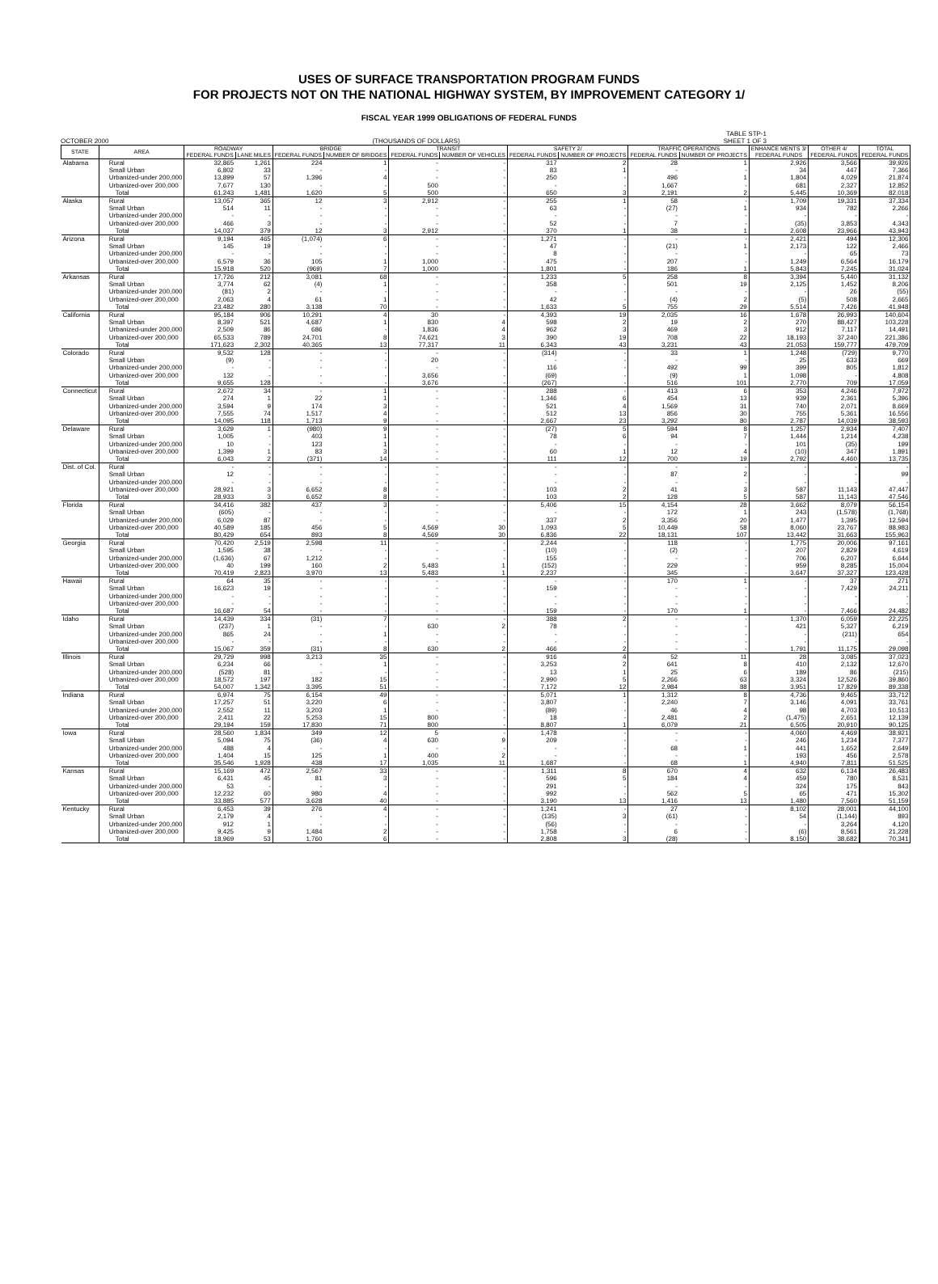USES OF SURFACE TRANSPORTATION PROGRAM FUNDS
FOR PROJECTS NOT ON THE NATIONAL HIGHWAY SYSTEM, BY IMPROVEMENT CATEGORY 1/
FISCAL YEAR 1999 OBLIGATIONS OF FEDERAL FUNDS
OCTOBER 2000 (THOUSANDS OF DOLLARS) TABLE STP-1
SHEET 1 OF 3
| STATE | AREA | ROADWAY | | BRIDGE | | TRANSIT | | SAFETY 2/ | | TRAFFIC OPERATIONS | | ENHANCE MENTS 3/ | OTHER 4/ | TOTAL |
| --- | --- | --- | --- | --- | --- | --- | --- | --- | --- | --- | --- | --- | --- | --- |
| | | FEDERAL FUNDS | LANE MILES | FEDERAL FUNDS | NUMBER OF BRIDGES | FEDERAL FUNDS | NUMBER OF VEHICLES | FEDERAL FUNDS | NUMBER OF PROJECTS | FEDERAL FUNDS | NUMBER OF PROJECTS | FEDERAL FUNDS | FEDERAL FUNDS | FEDERAL FUNDS |
| Alabama | Rural | 32,865 | 1,261 | 224 | 1 | - | - | 317 | 2 | 28 | 1 | 2,926 | 3,566 | 39,926 |
| | Small Urban | 6,802 | 33 | - | - | - | - | 83 | 1 | - | - | 34 | 447 | 7,366 |
| | Urbanized-under 200,000 | 13,899 | 57 | 1,396 | 4 | - | - | 250 | - | 496 | 1 | 1,804 | 4,029 | 21,874 |
| | Urbanized-over 200,000 | 7,677 | 130 | - | - | 500 | - | - | - | 1,667 | - | 681 | 2,327 | 12,852 |
| | Total | 61,243 | 1,481 | 1,620 | 5 | 500 | - | 650 | 3 | 2,191 | 2 | 5,445 | 10,369 | 82,018 |
| Alaska | Rural | 13,057 | 365 | 12 | 3 | 2,912 | - | 255 | 1 | 58 | - | 1,709 | 19,331 | 37,334 |
| | Small Urban | 514 | 11 | - | - | - | - | 63 | - | (27) | 1 | 934 | 782 | 2,266 |
| | Urbanized-under 200,000 | - | - | - | - | - | - | - | - | - | - | - | - | - |
| | Urbanized-over 200,000 | 466 | 3 | - | - | - | - | 52 | - | 7 | - | (35) | 3,853 | 4,343 |
| | Total | 14,037 | 379 | 12 | 3 | 2,912 | - | 370 | 1 | 38 | 1 | 2,608 | 23,966 | 43,943 |
| Arizona | Rural | 9,194 | 465 | (1,074) | 6 | - | - | 1,271 | - | - | - | 2,421 | 494 | 12,306 |
| | Small Urban | 145 | 19 | - | - | - | - | 47 | - | (21) | 1 | 2,173 | 122 | 2,466 |
| | Urbanized-under 200,000 | - | - | - | - | - | - | 8 | - | - | - | - | 65 | 73 |
| | Urbanized-over 200,000 | 6,579 | 36 | 105 | 1 | 1,000 | - | 475 | - | 207 | - | 1,249 | 6,564 | 16,179 |
| | Total | 15,918 | 520 | (969) | 7 | 1,000 | - | 1,801 | - | 186 | 1 | 5,843 | 7,245 | 31,024 |
| Arkansas | Rural | 17,726 | 212 | 3,081 | 68 | - | - | 1,233 | 5 | 258 | 8 | 3,394 | 5,440 | 31,132 |
| | Small Urban | 3,774 | 62 | (4) | 1 | - | - | 358 | - | 501 | 19 | 2,125 | 1,452 | 8,206 |
| | Urbanized-under 200,000 | (81) | 2 | - | - | - | - | - | - | - | - | - | 26 | (55) |
| | Urbanized-over 200,000 | 2,063 | 4 | 61 | 1 | - | - | 42 | - | (4) | 2 | (5) | 508 | 2,665 |
| | Total | 23,482 | 280 | 3,138 | 70 | - | - | 1,633 | 5 | 755 | 29 | 5,514 | 7,426 | 41,948 |
| California | Rural | 95,184 | 906 | 10,291 | 4 | 30 | - | 4,393 | 19 | 2,035 | 16 | 1,678 | 26,993 | 140,604 |
| | Small Urban | 8,397 | 521 | 4,687 | 1 | 830 | 4 | 598 | 2 | 19 | 2 | 270 | 88,427 | 103,228 |
| | Urbanized-under 200,000 | 2,509 | 86 | 686 | - | 1,836 | 4 | 962 | 3 | 469 | 3 | 912 | 7,117 | 14,491 |
| | Urbanized-over 200,000 | 65,533 | 789 | 24,701 | 8 | 74,621 | 3 | 390 | 19 | 708 | 22 | 18,193 | 37,240 | 221,386 |
| | Total | 171,623 | 2,302 | 40,365 | 13 | 77,317 | 11 | 6,343 | 43 | 3,231 | 43 | 21,053 | 159,777 | 479,709 |
| Colorado | Rural | 9,532 | 128 | - | - | - | - | (314) | - | 33 | 1 | 1,248 | (729) | 9,770 |
| | Small Urban | (9) | - | - | - | 20 | - | - | - | - | - | 25 | 633 | 669 |
| | Urbanized-under 200,000 | - | - | - | - | - | - | 116 | - | 492 | 99 | 399 | 805 | 1,812 |
| | Urbanized-over 200,000 | 132 | - | - | - | 3,656 | - | (69) | - | (9) | 1 | 1,098 | - | 4,808 |
| | Total | 9,655 | 128 | - | - | 3,676 | - | (267) | - | 516 | 101 | 2,770 | 709 | 17,059 |
| Connecticut | Rural | 2,672 | 34 | - | 1 | - | - | 288 | - | 413 | 6 | 353 | 4,246 | 7,972 |
| | Small Urban | 274 | 1 | 22 | 1 | - | - | 1,346 | 6 | 454 | 13 | 939 | 2,361 | 5,396 |
| | Urbanized-under 200,000 | 3,594 | 9 | 174 | 3 | - | - | 521 | 4 | 1,569 | 31 | 740 | 2,071 | 8,669 |
| | Urbanized-over 200,000 | 7,555 | 74 | 1,517 | 4 | - | - | 512 | 13 | 856 | 30 | 755 | 5,361 | 16,556 |
| | Total | 14,095 | 118 | 1,713 | 9 | - | - | 2,667 | 23 | 3,292 | 80 | 2,787 | 14,039 | 38,593 |
| Delaware | Rural | 3,629 | 1 | (980) | 9 | - | - | (27) | 5 | 594 | 8 | 1,257 | 2,934 | 7,407 |
| | Small Urban | 1,005 | - | 403 | 1 | - | - | 78 | 6 | 94 | 7 | 1,444 | 1,214 | 4,238 |
| | Urbanized-under 200,000 | 10 | - | 123 | 1 | - | - | - | - | - | - | 101 | (35) | 199 |
| | Urbanized-over 200,000 | 1,399 | 1 | 83 | 3 | - | - | 60 | 1 | 12 | 4 | (10) | 347 | 1,891 |
| | Total | 6,043 | 2 | (371) | 14 | - | - | 111 | 12 | 700 | 19 | 2,792 | 4,460 | 13,735 |
| Dist. of Col. | Rural | - | - | - | - | - | - | - | - | - | - | - | - | - |
| | Small Urban | 12 | - | - | - | - | - | - | - | 87 | 2 | - | - | 99 |
| | Urbanized-under 200,000 | - | - | - | - | - | - | - | - | - | - | - | - | - |
| | Urbanized-over 200,000 | 28,921 | 3 | 6,652 | 8 | - | - | 103 | 2 | 41 | 3 | 587 | 11,143 | 47,447 |
| | Total | 28,933 | 3 | 6,652 | 8 | - | - | 103 | 2 | 128 | 5 | 587 | 11,143 | 47,546 |
| Florida | Rural | 34,416 | 382 | 437 | 3 | - | - | 5,406 | 15 | 4,154 | 28 | 3,662 | 8,079 | 56,154 |
| | Small Urban | (605) | - | - | - | - | - | - | - | 172 | 1 | 243 | (1,578) | (1,768) |
| | Urbanized-under 200,000 | 6,029 | 87 | - | - | - | - | 337 | 2 | 3,356 | 20 | 1,477 | 1,395 | 12,594 |
| | Urbanized-over 200,000 | 40,589 | 185 | 456 | 5 | 4,569 | 30 | 1,093 | 5 | 10,449 | 58 | 8,060 | 23,767 | 88,983 |
| | Total | 80,429 | 654 | 893 | 8 | 4,569 | 30 | 6,836 | 22 | 18,131 | 107 | 13,442 | 31,663 | 155,963 |
| Georgia | Rural | 70,420 | 2,519 | 2,598 | 11 | - | - | 2,244 | - | 118 | - | 1,775 | 20,006 | 97,161 |
| | Small Urban | 1,595 | 38 | - | - | - | - | (10) | - | (2) | - | 207 | 2,829 | 4,619 |
| | Urbanized-under 200,000 | (1,636) | 67 | 1,212 | - | - | - | 155 | - | - | - | 706 | 6,207 | 6,644 |
| | Urbanized-over 200,000 | 40 | 199 | 160 | 2 | 5,483 | 1 | (152) | - | 229 | - | 959 | 8,285 | 15,004 |
| | Total | 70,419 | 2,823 | 3,970 | 13 | 5,483 | 1 | 2,237 | - | 345 | - | 3,647 | 37,327 | 123,428 |
| Hawaii | Rural | 64 | 35 | - | - | - | - | - | - | 170 | 1 | - | 37 | 271 |
| | Small Urban | 16,623 | 19 | - | - | - | - | 159 | - | - | - | - | 7,429 | 24,211 |
| | Urbanized-under 200,000 | - | - | - | - | - | - | - | - | - | - | - | - | - |
| | Urbanized-over 200,000 | - | - | - | - | - | - | - | - | - | - | - | - | - |
| | Total | 16,687 | 54 | - | - | - | - | 159 | - | 170 | 1 | - | 7,466 | 24,482 |
| Idaho | Rural | 14,439 | 334 | (31) | 7 | - | - | 388 | 2 | - | - | 1,370 | 6,059 | 22,225 |
| | Small Urban | (237) | 1 | - | - | 630 | 2 | 78 | - | - | - | 421 | 5,327 | 6,219 |
| | Urbanized-under 200,000 | 865 | 24 | - | 1 | - | - | - | - | - | - | - | (211) | 654 |
| | Urbanized-over 200,000 | - | - | - | - | - | - | - | - | - | - | - | - | - |
| | Total | 15,067 | 359 | (31) | 8 | 630 | 2 | 466 | 2 | - | - | 1,791 | 11,175 | 29,098 |
| Illinois | Rural | 29,729 | 998 | 3,213 | 35 | - | - | 916 | 4 | 52 | 11 | 28 | 3,085 | 37,023 |
| | Small Urban | 6,234 | 66 | - | 1 | - | - | 3,253 | 2 | 641 | 8 | 410 | 2,132 | 12,670 |
| | Urbanized-under 200,000 | (528) | 81 | - | - | - | - | 13 | 1 | 25 | 6 | 189 | 86 | (215) |
| | Urbanized-over 200,000 | 18,572 | 197 | 182 | 15 | - | - | 2,990 | 5 | 2,266 | 63 | 3,324 | 12,526 | 39,860 |
| | Total | 54,007 | 1,342 | 3,395 | 51 | - | - | 7,172 | 12 | 2,984 | 88 | 3,951 | 17,829 | 89,338 |
| Indiana | Rural | 6,974 | 75 | 6,154 | 49 | - | - | 5,071 | 1 | 1,312 | 8 | 4,736 | 9,465 | 33,712 |
| | Small Urban | 17,257 | 51 | 3,220 | 6 | - | - | 3,807 | - | 2,240 | 7 | 3,146 | 4,091 | 33,761 |
| | Urbanized-under 200,000 | 2,552 | 11 | 3,203 | 1 | - | - | (89) | - | 46 | 4 | 98 | 4,703 | 10,513 |
| | Urbanized-over 200,000 | 2,411 | 22 | 5,253 | 15 | 800 | - | 18 | - | 2,481 | 2 | (1,475) | 2,651 | 12,139 |
| | Total | 29,194 | 159 | 17,830 | 71 | 800 | - | 8,807 | 1 | 6,079 | 21 | 6,505 | 20,910 | 90,125 |
| Iowa | Rural | 28,560 | 1,834 | 349 | 12 | 5 | - | 1,478 | - | - | - | 4,060 | 4,469 | 38,921 |
| | Small Urban | 5,094 | 75 | (36) | 4 | 630 | 9 | 209 | - | - | - | 246 | 1,234 | 7,377 |
| | Urbanized-under 200,000 | 488 | 4 | - | - | - | - | - | - | 68 | 1 | 441 | 1,652 | 2,649 |
| | Urbanized-over 200,000 | 1,404 | 15 | 125 | 1 | 400 | 2 | - | - | - | - | 193 | 456 | 2,578 |
| | Total | 35,546 | 1,928 | 438 | 17 | 1,035 | 11 | 1,687 | - | 68 | 1 | 4,940 | 7,811 | 51,525 |
| Kansas | Rural | 15,169 | 472 | 2,567 | 33 | - | - | 1,311 | 8 | 670 | 4 | 632 | 6,134 | 26,483 |
| | Small Urban | 6,431 | 45 | 81 | 3 | - | - | 596 | 5 | 184 | 4 | 459 | 780 | 8,531 |
| | Urbanized-under 200,000 | 53 | - | - | - | - | - | 291 | - | - | - | 324 | 175 | 843 |
| | Urbanized-over 200,000 | 12,232 | 60 | 980 | 4 | - | - | 992 | - | 562 | 5 | 65 | 471 | 15,302 |
| | Total | 33,885 | 577 | 3,628 | 40 | - | - | 3,190 | 13 | 1,416 | 13 | 1,480 | 7,560 | 51,159 |
| Kentucky | Rural | 6,453 | 39 | 276 | 4 | - | - | 1,241 | - | 27 | - | 8,102 | 28,001 | 44,100 |
| | Small Urban | 2,179 | 4 | - | - | - | - | (135) | 3 | (61) | - | 54 | (1,144) | 893 |
| | Urbanized-under 200,000 | 912 | 1 | - | - | - | - | (56) | - | - | - | - | 3,264 | 4,120 |
| | Urbanized-over 200,000 | 9,425 | 9 | 1,484 | 2 | - | - | 1,758 | - | 6 | - | (6) | 8,561 | 21,228 |
| | Total | 18,969 | 53 | 1,760 | 6 | - | - | 2,808 | 3 | (28) | - | 8,150 | 38,682 | 70,341 |